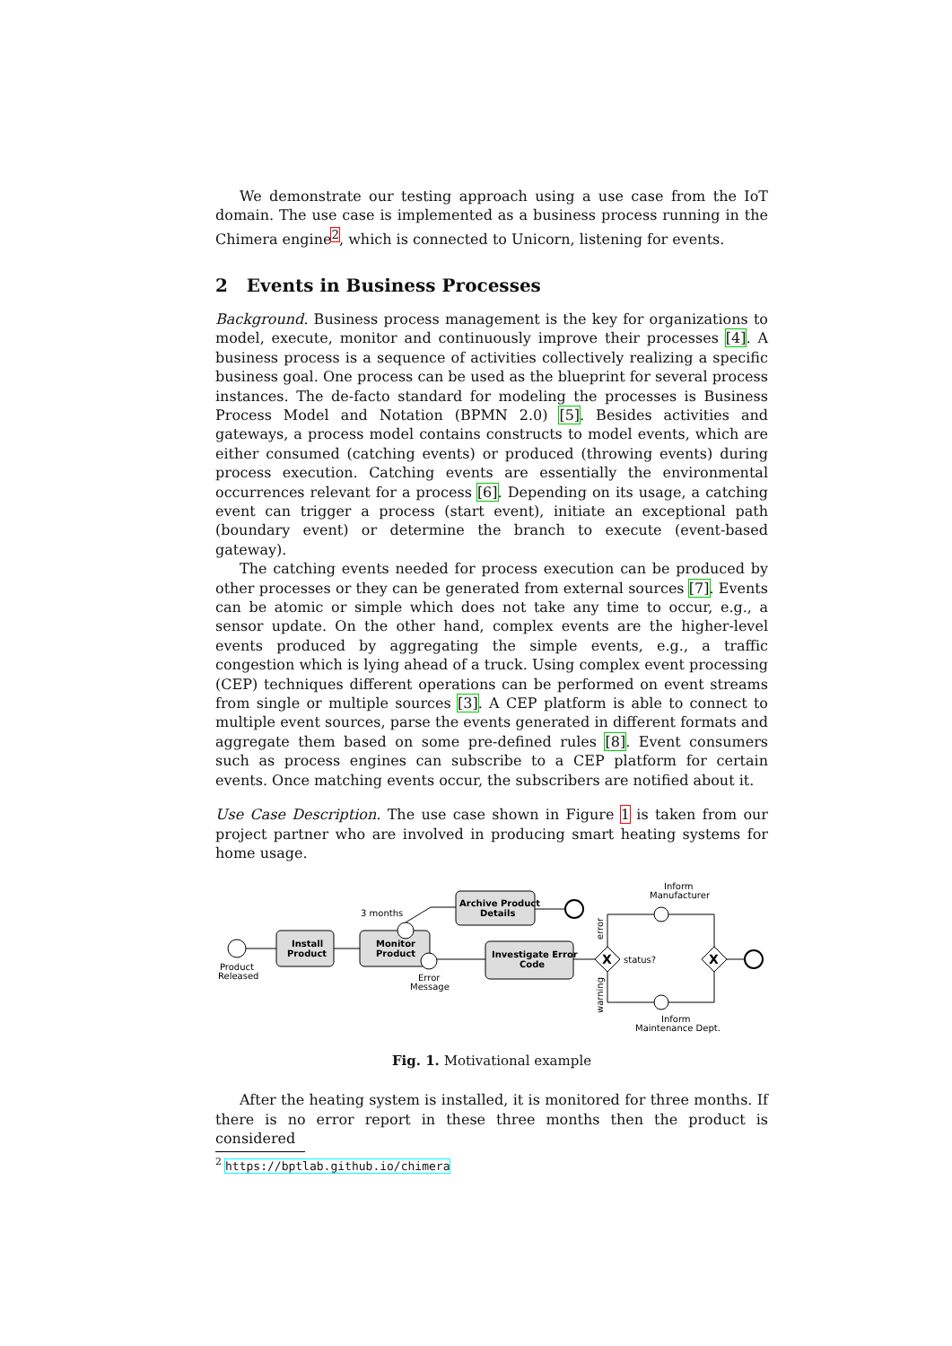We demonstrate our testing approach using a use case from the IoT domain. The use case is implemented as a business process running in the Chimera engine<sup>2</sup>, which is connected to Unicorn, listening for events.
2 Events in Business Processes
Background. Business process management is the key for organizations to model, execute, monitor and continuously improve their processes [4]. A business process is a sequence of activities collectively realizing a specific business goal. One process can be used as the blueprint for several process instances. The de-facto standard for modeling the processes is Business Process Model and Notation (BPMN 2.0) [5]. Besides activities and gateways, a process model contains constructs to model events, which are either consumed (catching events) or produced (throwing events) during process execution. Catching events are essentially the environmental occurrences relevant for a process [6]. Depending on its usage, a catching event can trigger a process (start event), initiate an exceptional path (boundary event) or determine the branch to execute (event-based gateway).
The catching events needed for process execution can be produced by other processes or they can be generated from external sources [7]. Events can be atomic or simple which does not take any time to occur, e.g., a sensor update. On the other hand, complex events are the higher-level events produced by aggregating the simple events, e.g., a traffic congestion which is lying ahead of a truck. Using complex event processing (CEP) techniques different operations can be performed on event streams from single or multiple sources [3]. A CEP platform is able to connect to multiple event sources, parse the events generated in different formats and aggregate them based on some pre-defined rules [8]. Event consumers such as process engines can subscribe to a CEP platform for certain events. Once matching events occur, the subscribers are notified about it.
Use Case Description. The use case shown in Figure 1 is taken from our project partner who are involved in producing smart heating systems for home usage.
Product
Released
Install
Product
Monitor
Product
3 months
Error
Message
Archive Product
Details
Investigate Error
Code
X
status?
Inform
Manufacturer
Inform
Maintenance Dept.
error
warning
X
Fig. 1. Motivational example
After the heating system is installed, it is monitored for three months. If there is no error report in these three months then the product is considered
<sup>2</sup> https://bptlab.github.io/chimera